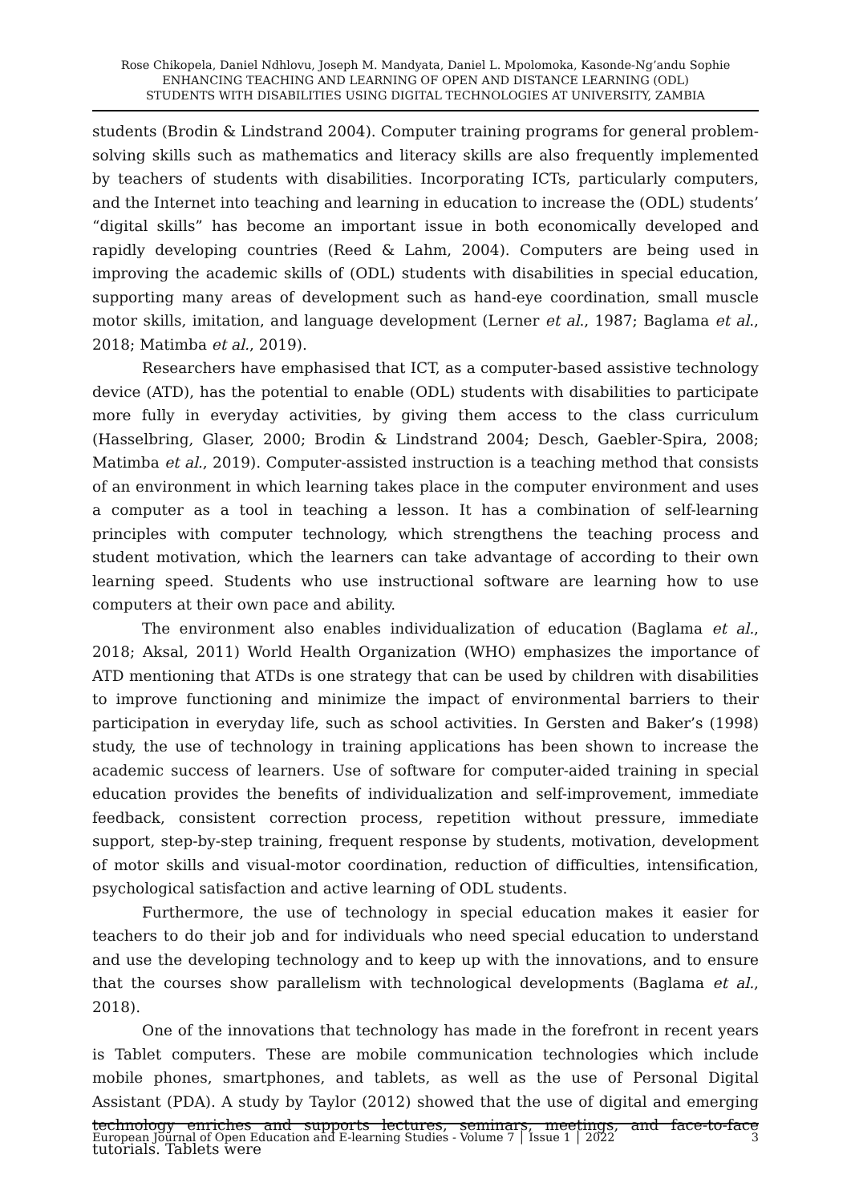Rose Chikopela, Daniel Ndhlovu, Joseph M. Mandyata, Daniel L. Mpolomoka, Kasonde-Ng’andu Sophie
ENHANCING TEACHING AND LEARNING OF OPEN AND DISTANCE LEARNING (ODL)
STUDENTS WITH DISABILITIES USING DIGITAL TECHNOLOGIES AT UNIVERSITY, ZAMBIA
students (Brodin & Lindstrand 2004). Computer training programs for general problem-solving skills such as mathematics and literacy skills are also frequently implemented by teachers of students with disabilities. Incorporating ICTs, particularly computers, and the Internet into teaching and learning in education to increase the (ODL) students’ “digital skills” has become an important issue in both economically developed and rapidly developing countries (Reed & Lahm, 2004). Computers are being used in improving the academic skills of (ODL) students with disabilities in special education, supporting many areas of development such as hand-eye coordination, small muscle motor skills, imitation, and language development (Lerner et al., 1987; Baglama et al., 2018; Matimba et al., 2019).
Researchers have emphasised that ICT, as a computer-based assistive technology device (ATD), has the potential to enable (ODL) students with disabilities to participate more fully in everyday activities, by giving them access to the class curriculum (Hasselbring, Glaser, 2000; Brodin & Lindstrand 2004; Desch, Gaebler-Spira, 2008; Matimba et al., 2019). Computer-assisted instruction is a teaching method that consists of an environment in which learning takes place in the computer environment and uses a computer as a tool in teaching a lesson. It has a combination of self-learning principles with computer technology, which strengthens the teaching process and student motivation, which the learners can take advantage of according to their own learning speed. Students who use instructional software are learning how to use computers at their own pace and ability.
The environment also enables individualization of education (Baglama et al., 2018; Aksal, 2011) World Health Organization (WHO) emphasizes the importance of ATD mentioning that ATDs is one strategy that can be used by children with disabilities to improve functioning and minimize the impact of environmental barriers to their participation in everyday life, such as school activities. In Gersten and Baker’s (1998) study, the use of technology in training applications has been shown to increase the academic success of learners. Use of software for computer-aided training in special education provides the benefits of individualization and self-improvement, immediate feedback, consistent correction process, repetition without pressure, immediate support, step-by-step training, frequent response by students, motivation, development of motor skills and visual-motor coordination, reduction of difficulties, intensification, psychological satisfaction and active learning of ODL students.
Furthermore, the use of technology in special education makes it easier for teachers to do their job and for individuals who need special education to understand and use the developing technology and to keep up with the innovations, and to ensure that the courses show parallelism with technological developments (Baglama et al., 2018).
One of the innovations that technology has made in the forefront in recent years is Tablet computers. These are mobile communication technologies which include mobile phones, smartphones, and tablets, as well as the use of Personal Digital Assistant (PDA). A study by Taylor (2012) showed that the use of digital and emerging technology enriches and supports lectures, seminars, meetings, and face-to-face tutorials. Tablets were
European Journal of Open Education and E-learning Studies - Volume 7 │ Issue 1 │ 2022 3